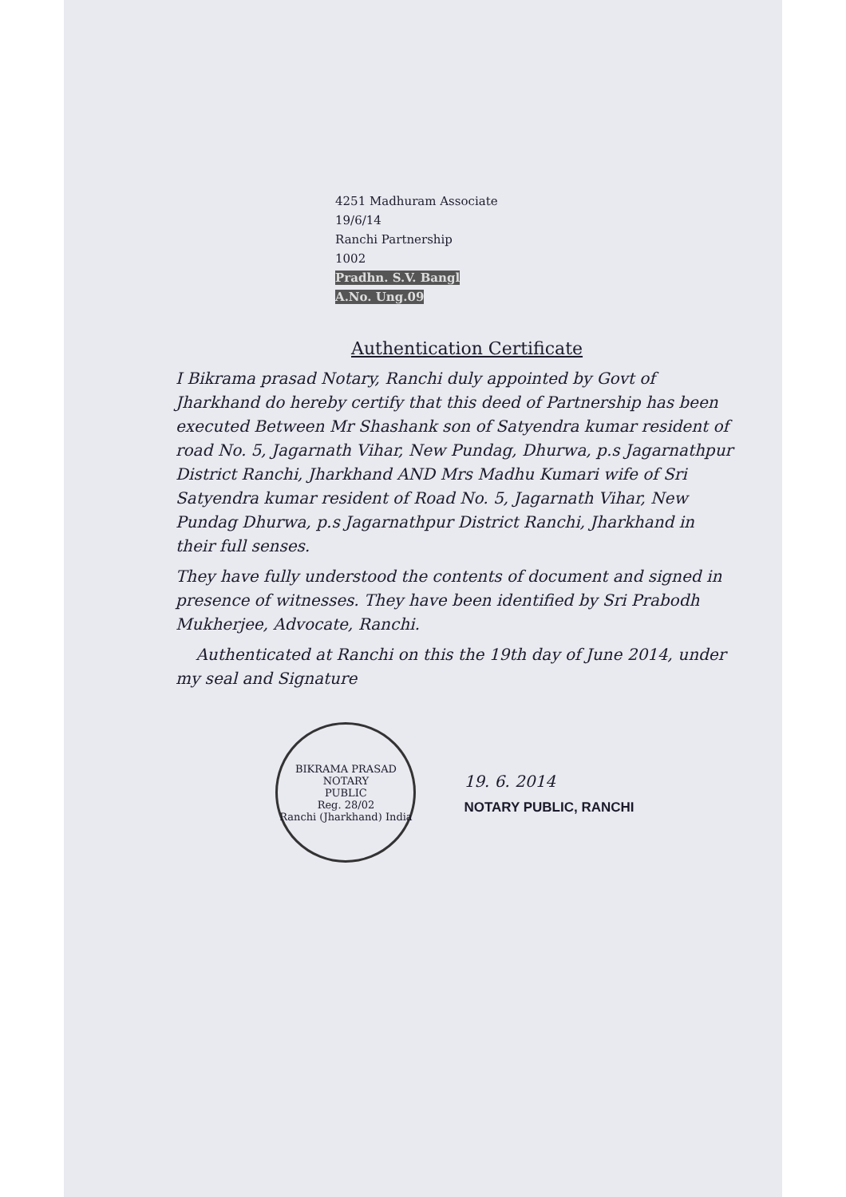4251 Madhuram Associate
19/6/14
Ranchi Partnership
1002
Pradhn. S.V. Bangl
A.No. Ung.09
Authentication Certificate
I Bikrama prasad Notary, Ranchi duly appointed by Govt of Jharkhand do hereby certify that this deed of Partnership has been executed Between Mr Shashank son of Satyendra kumar resident of road No. 5, Jagarnath Vihar, New Pundag, Dhurwa, p.s Jagarnathpur District Ranchi, Jharkhand AND Mrs Madhu Kumari wife of Sri Satyendra kumar resident of Road No. 5, Jagarnath Vihar, New Pundag Dhurwa, p.s Jagarnathpur District Ranchi, Jharkhand in their full senses.
They have fully understood the contents of document and signed in presence of witnesses. They have been identified by Sri Prabodh Mukherjee, Advocate, Ranchi.
Authenticated at Ranchi on this the 19th day of June 2014, under my seal and Signature
BIKRAMA PRASAD
NOTARY
PUBLIC
Reg. 28/02
Ranchi (Jharkhand) India
19. 6. 2014
NOTARY PUBLIC, RANCHI